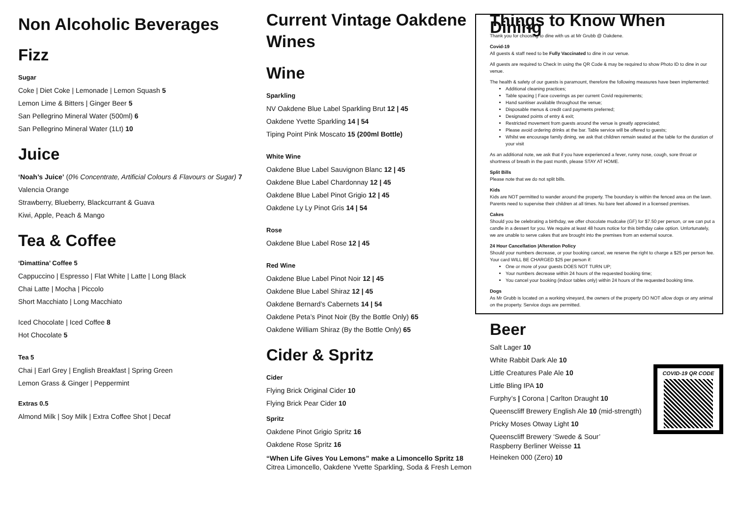Non Alcoholic Beverages
Fizz
Sugar
Coke | Diet Coke | Lemonade | Lemon Squash 5
Lemon Lime & Bitters | Ginger Beer 5
San Pellegrino Mineral Water (500ml) 6
San Pellegrino Mineral Water (1Lt) 10
Juice
‘Noah’s Juice’ (0% Concentrate, Artificial Colours & Flavours or Sugar) 7
Valencia Orange
Strawberry, Blueberry, Blackcurrant & Guava
Kiwi, Apple, Peach & Mango
Tea & Coffee
‘Dimattina’ Coffee 5
Cappuccino | Espresso | Flat White | Latte | Long Black
Chai Latte | Mocha | Piccolo
Short Macchiato | Long Macchiato
Iced Chocolate | Iced Coffee 8
Hot Chocolate 5
Tea 5
Chai | Earl Grey | English Breakfast | Spring Green
Lemon Grass & Ginger | Peppermint
Extras 0.5
Almond Milk | Soy Milk | Extra Coffee Shot | Decaf
Current Vintage Oakdene Wines
Wine
Sparkling
NV Oakdene Blue Label Sparkling Brut 12 | 45
Oakdene Yvette Sparkling 14 | 54
Tiping Point Pink Moscato 15 (200ml Bottle)
White Wine
Oakdene Blue Label Sauvignon Blanc 12 | 45
Oakdene Blue Label Chardonnay 12 | 45
Oakdene Blue Label Pinot Grigio 12 | 45
Oakdene Ly Ly Pinot Gris 14 | 54
Rose
Oakdene Blue Label Rose 12 | 45
Red Wine
Oakdene Blue Label Pinot Noir 12 | 45
Oakdene Blue Label Shiraz 12 | 45
Oakdene Bernard’s Cabernets 14 | 54
Oakdene Peta’s Pinot Noir (By the Bottle Only) 65
Oakdene William Shiraz (By the Bottle Only) 65
Cider & Spritz
Cider
Flying Brick Original Cider 10
Flying Brick Pear Cider 10
Spritz
Oakdene Pinot Grigio Spritz 16
Oakdene Rose Spritz 16
“When Life Gives You Lemons” make a Limoncello Spritz 18
Citrea Limoncello, Oakdene Yvette Sparkling, Soda & Fresh Lemon
Things to Know When Dining
Thank you for choosing to dine with us at Mr Grubb @ Oakdene.
Covid-19
All guests & staff need to be Fully Vaccinated to dine in our venue.
All guests are required to Check In using the QR Code & may be required to show Photo ID to dine in our venue.
The health & safety of our guests is paramount, therefore the following measures have been implemented:
Additional cleaning practices;
Table spacing | Face coverings as per current Covid requirements;
Hand sanitiser available throughout the venue;
Disposable menus & credit card payments preferred;
Designated points of entry & exit;
Restricted movement from guests around the venue is greatly appreciated;
Please avoid ordering drinks at the bar. Table service will be offered to guests;
Whilst we encourage family dining, we ask that children remain seated at the table for the duration of your visit
As an additional note, we ask that if you have experienced a fever, runny nose, cough, sore throat or shortness of breath in the past month, please STAY AT HOME.
Split Bills
Please note that we do not split bills.
Kids
Kids are NOT permitted to wander around the property. The boundary is within the fenced area on the lawn. Parents need to supervise their children at all times. No bare feet allowed in a licensed premises.
Cakes
Should you be celebrating a birthday, we offer chocolate mudcake (GF) for $7.50 per person, or we can put a candle in a dessert for you. We require at least 48 hours notice for this birthday cake option. Unfortunately, we are unable to serve cakes that are brought into the premises from an external source.
24 Hour Cancellation |Alteration Policy
Should your numbers decrease, or your booking cancel, we reserve the right to charge a $25 per person fee. Your card WILL BE CHARGED $25 per person if:
One or more of your guests DOES NOT TURN UP;
Your numbers decrease within 24 hours of the requested booking time;
You cancel your booking (indoor tables only) within 24 hours of the requested booking time.
Dogs
As Mr Grubb is located on a working vineyard, the owners of the property DO NOT allow dogs or any animal on the property. Service dogs are permitted.
Beer
Salt Lager 10
White Rabbit Dark Ale 10
Little Creatures Pale Ale 10
Little Bling IPA 10
Furphy’s | Corona | Carlton Draught 10
Queenscliff Brewery English Ale 10 (mid-strength)
Pricky Moses Otway Light 10
Queenscliff Brewery ‘Swede & Sour’
Raspberry Berliner Weisse 11
Heineken 000 (Zero) 10
COVID-19 QR CODE